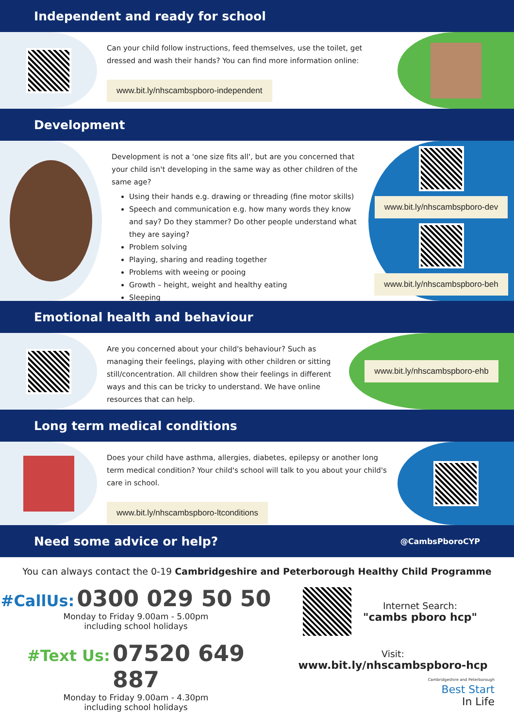Independent and ready for school
Can your child follow instructions, feed themselves, use the toilet, get dressed and wash their hands? You can find more information online:
www.bit.ly/nhscambspboro-independent
Development
Development is not a 'one size fits all', but are you concerned that your child isn't developing in the same way as other children of the same age?
Using their hands e.g. drawing or threading (fine motor skills)
Speech and communication e.g. how many words they know and say? Do they stammer? Do other people understand what they are saying?
Problem solving
Playing, sharing and reading together
Problems with weeing or pooing
Growth – height, weight and healthy eating
Sleeping
www.bit.ly/nhscambspboro-dev
www.bit.ly/nhscambspboro-beh
Emotional health and behaviour
Are you concerned about your child's behaviour? Such as managing their feelings, playing with other children or sitting still/concentration. All children show their feelings in different ways and this can be tricky to understand. We have online resources that can help.
www.bit.ly/nhscambspboro-ehb
Long term medical conditions
Does your child have asthma, allergies, diabetes, epilepsy or another long term medical condition? Your child's school will talk to you about your child's care in school.
www.bit.ly/nhscambspboro-ltconditions
Need some advice or help? @CambsPboroCYP
You can always contact the 0-19 Cambridgeshire and Peterborough Healthy Child Programme
#CallUs: 0300 029 50 50
Monday to Friday 9.00am - 5.00pm
including school holidays
#Text Us: 07520 649 887
Monday to Friday 9.00am - 4.30pm
including school holidays
Internet Search:
"cambs pboro hcp"
Visit:
www.bit.ly/nhscambspboro-hcp
Cambridgeshire and Peterborough
Best Start
In Life